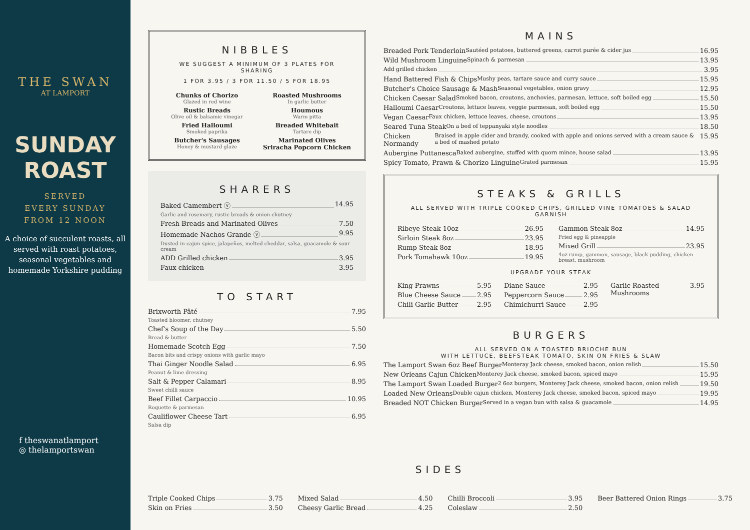THE SWAN
AT LAMPORT
SUNDAY
ROAST
SERVED
EVERY SUNDAY
FROM 12 NOON
A choice of succulent roasts, all served with roast potatoes, seasonal vegetables and homemade Yorkshire pudding
f theswanatlamport
◎ thelamportswan
NIBBLES
WE SUGGEST A MINIMUM OF 3 PLATES FOR SHARING
1 FOR 3.95 / 3 FOR 11.50 / 5 FOR 18.95
Chunks of Chorizo
Glazed in red wine
Rustic Breads
Olive oil & balsamic vinegar
Fried Halloumi
Smoked paprika
Butcher's Sausages
Honey & mustard glaze
Roasted Mushrooms
In garlic butter
Houmous
Warm pitta
Breaded Whitebait
Tartare dip
Marinated Olives
Sriracha Popcorn Chicken
SHARERS
Baked Camembert ⓥ 14.95
Garlic and rosemary, rustic breads & onion chutney
Fresh Breads and Marinated Olives 7.50
Homemade Nachos Grande ⓥ 9.95
Dusted in cajun spice, jalapeños, melted cheddar, salsa, guacamole & sour cream
ADD Grilled chicken 3.95
Faux chicken 3.95
TO START
Brixworth Pâté 7.95
Toasted bloomer, chutney
Chef's Soup of the Day 5.50
Bread & butter
Homemade Scotch Egg 7.50
Bacon bits and crispy onions with garlic mayo
Thai Ginger Noodle Salad 6.95
Peanut & lime dressing
Salt & Pepper Calamari 8.95
Sweet chilli sauce
Beef Fillet Carpaccio 10.95
Roquette & parmesan
Cauliflower Cheese Tart 6.95
Salsa dip
MAINS
Breaded Pork Tenderloin Sautéed potatoes, buttered greens, carrot purée & cider jus 16.95
Wild Mushroom Linguine Spinach & parmesan 13.95
Add grilled chicken 3.95
Hand Battered Fish & Chips Mushy peas, tartare sauce and curry sauce 15.95
Butcher's Choice Sausage & Mash Seasonal vegetables, onion gravy 12.95
Chicken Caesar Salad Smoked bacon, croutons, anchovies, parmesan, lettuce, soft boiled egg 15.50
Halloumi Caesar Croutons, lettuce leaves, veggie parmesan, soft boiled egg 15.50
Vegan Caesar Faux chicken, lettuce leaves, cheese, croutons 13.95
Seared Tuna Steak On a bed of teppanyaki style noodles 18.50
Chicken Normandy Braised in apple cider and brandy, cooked with apple and onions served with a cream sauce & a bed of mashed potato 15.95
Aubergine Puttanesca Baked aubergine, stuffed with quorn mince, house salad 13.95
Spicy Tomato, Prawn & Chorizo Linguine Grated parmesan 15.95
STEAKS & GRILLS
ALL SERVED WITH TRIPLE COOKED CHIPS, GRILLED VINE TOMATOES & SALAD GARNISH
Ribeye Steak 10oz 26.95
Sirloin Steak 8oz 23.95
Rump Steak 8oz 18.95
Pork Tomahawk 10oz 19.95
Gammon Steak 8oz 14.95
Fried egg & pineapple
Mixed Grill 23.95
4oz rump, gammon, sausage, black pudding, chicken breast, mushroom
UPGRADE YOUR STEAK
King Prawns 5.95
Blue Cheese Sauce 2.95
Chili Garlic Butter 2.95
Diane Sauce 2.95
Peppercorn Sauce 2.95
Chimichurri Sauce 2.95
Garlic Roasted Mushrooms 3.95
BURGERS
ALL SERVED ON A TOASTED BRIOCHE BUN
WITH LETTUCE, BEEFSTEAK TOMATO, SKIN ON FRIES & SLAW
The Lamport Swan 6oz Beef Burger Monteray Jack cheese, smoked bacon, onion relish 15.50
New Orleans Cajun Chicken Monterey Jack cheese, smoked bacon, spiced mayo 15.95
The Lamport Swan Loaded Burger 2 6oz burgers, Monterey Jack cheese, smoked bacon, onion relish 19.50
Loaded New Orleans Double cajun chicken, Monterey Jack cheese, smoked bacon, spiced mayo 19.95
Breaded NOT Chicken Burger Served in a vegan bun with salsa & guacamole 14.95
SIDES
Triple Cooked Chips 3.75
Skin on Fries 3.50
Mixed Salad 4.50
Cheesy Garlic Bread 4.25
Chilli Broccoli 3.95
Coleslaw 2.50
Beer Battered Onion Rings 3.75